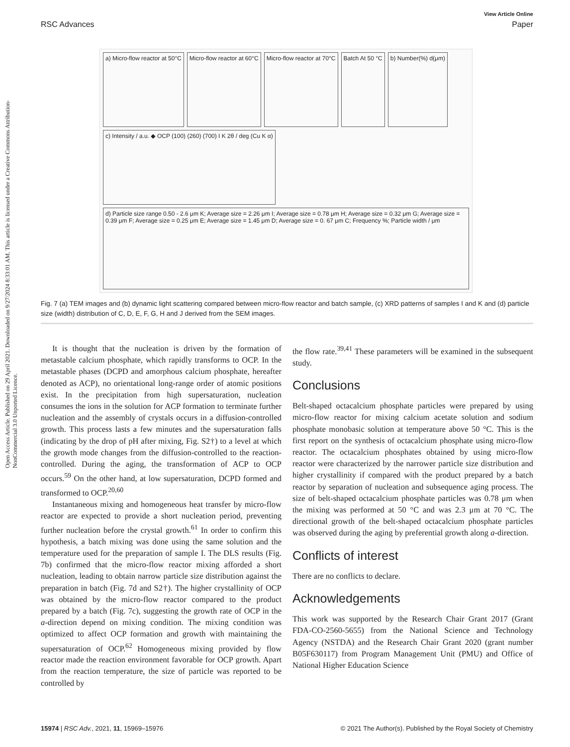Open Access Article. Published on 29 April 2021. Downloaded on 9/27/2024 8:33:01 AM. This article is licensed under a Creative Commons Attribution-NonCommercial 3.0 Unported Licence.
View Article Online
RSC Advances Paper
a) Micro-flow reactor at 50°C
Micro-flow reactor at 60°C
Micro-flow reactor at 70°C
Batch At 50 °C
b) Number(%) d(μm)
c) Intensity / a.u. ◆ OCP (100) (260) (700) I K 2θ / deg (Cu K α)
d) Particle size range 0.50 - 2.6 μm K; Average size = 2.26 μm I; Average size = 0.78 μm H; Average size = 0.32 μm G; Average size = 0.39 μm F; Average size = 0.25 μm E; Average size = 1.45 μm D; Average size = 0. 67 μm C; Frequency %; Particle width / μm
Fig. 7 (a) TEM images and (b) dynamic light scattering compared between micro-flow reactor and batch sample, (c) XRD patterns of samples I and K and (d) particle size (width) distribution of C, D, E, F, G, H and J derived from the SEM images.
It is thought that the nucleation is driven by the formation of metastable calcium phosphate, which rapidly transforms to OCP. In the metastable phases (DCPD and amorphous calcium phosphate, hereafter denoted as ACP), no orientational long-range order of atomic positions exist. In the precipitation from high supersaturation, nucleation consumes the ions in the solution for ACP formation to terminate further nucleation and the assembly of crystals occurs in a diffusion-controlled growth. This process lasts a few minutes and the supersaturation falls (indicating by the drop of pH after mixing, Fig. S2†) to a level at which the growth mode changes from the diffusion-controlled to the reaction-controlled. During the aging, the transformation of ACP to OCP occurs.<sup>59</sup> On the other hand, at low supersaturation, DCPD formed and transformed to OCP.<sup>20,60</sup>
Instantaneous mixing and homogeneous heat transfer by micro-flow reactor are expected to provide a short nucleation period, preventing further nucleation before the crystal growth.<sup>61</sup> In order to confirm this hypothesis, a batch mixing was done using the same solution and the temperature used for the preparation of sample I. The DLS results (Fig. 7b) confirmed that the micro-flow reactor mixing afforded a short nucleation, leading to obtain narrow particle size distribution against the preparation in batch (Fig. 7d and S2†). The higher crystallinity of OCP was obtained by the micro-flow reactor compared to the product prepared by a batch (Fig. 7c), suggesting the growth rate of OCP in the a-direction depend on mixing condition. The mixing condition was optimized to affect OCP formation and growth with maintaining the supersaturation of OCP.<sup>62</sup> Homogeneous mixing provided by flow reactor made the reaction environment favorable for OCP growth. Apart from the reaction temperature, the size of particle was reported to be controlled by
the flow rate.<sup>39,41</sup> These parameters will be examined in the subsequent study.
Conclusions
Belt-shaped octacalcium phosphate particles were prepared by using micro-flow reactor for mixing calcium acetate solution and sodium phosphate monobasic solution at temperature above 50 °C. This is the first report on the synthesis of octacalcium phosphate using micro-flow reactor. The octacalcium phosphates obtained by using micro-flow reactor were characterized by the narrower particle size distribution and higher crystallinity if compared with the product prepared by a batch reactor by separation of nucleation and subsequence aging process. The size of belt-shaped octacalcium phosphate particles was 0.78 μm when the mixing was performed at 50 °C and was 2.3 μm at 70 °C. The directional growth of the belt-shaped octacalcium phosphate particles was observed during the aging by preferential growth along a-direction.
Conflicts of interest
There are no conflicts to declare.
Acknowledgements
This work was supported by the Research Chair Grant 2017 (Grant FDA-CO-2560-5655) from the National Science and Technology Agency (NSTDA) and the Research Chair Grant 2020 (grant number B05F630117) from Program Management Unit (PMU) and Office of National Higher Education Science
15974 | RSC Adv., 2021, 11, 15969–15976 © 2021 The Author(s). Published by the Royal Society of Chemistry